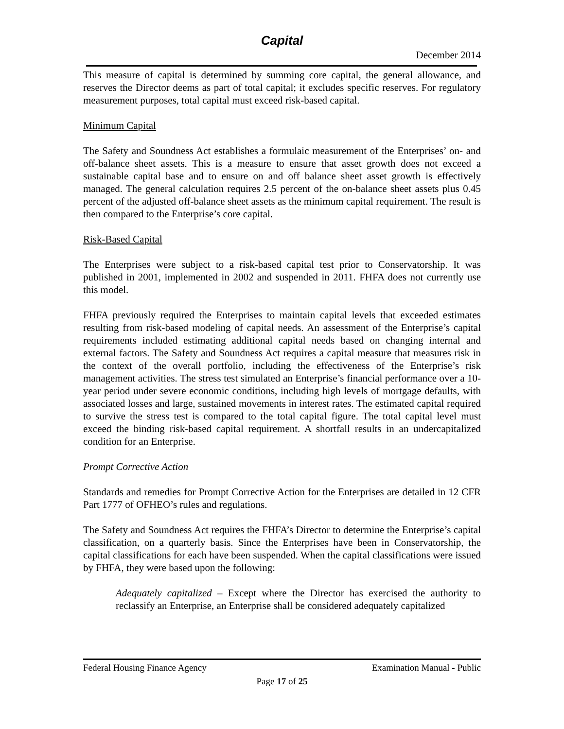Capital
December 2014
This measure of capital is determined by summing core capital, the general allowance, and reserves the Director deems as part of total capital; it excludes specific reserves. For regulatory measurement purposes, total capital must exceed risk-based capital.
Minimum Capital
The Safety and Soundness Act establishes a formulaic measurement of the Enterprises’ on- and off-balance sheet assets. This is a measure to ensure that asset growth does not exceed a sustainable capital base and to ensure on and off balance sheet asset growth is effectively managed. The general calculation requires 2.5 percent of the on-balance sheet assets plus 0.45 percent of the adjusted off-balance sheet assets as the minimum capital requirement. The result is then compared to the Enterprise’s core capital.
Risk-Based Capital
The Enterprises were subject to a risk-based capital test prior to Conservatorship. It was published in 2001, implemented in 2002 and suspended in 2011. FHFA does not currently use this model.
FHFA previously required the Enterprises to maintain capital levels that exceeded estimates resulting from risk-based modeling of capital needs. An assessment of the Enterprise’s capital requirements included estimating additional capital needs based on changing internal and external factors. The Safety and Soundness Act requires a capital measure that measures risk in the context of the overall portfolio, including the effectiveness of the Enterprise’s risk management activities. The stress test simulated an Enterprise’s financial performance over a 10-year period under severe economic conditions, including high levels of mortgage defaults, with associated losses and large, sustained movements in interest rates. The estimated capital required to survive the stress test is compared to the total capital figure. The total capital level must exceed the binding risk-based capital requirement. A shortfall results in an undercapitalized condition for an Enterprise.
Prompt Corrective Action
Standards and remedies for Prompt Corrective Action for the Enterprises are detailed in 12 CFR Part 1777 of OFHEO’s rules and regulations.
The Safety and Soundness Act requires the FHFA’s Director to determine the Enterprise’s capital classification, on a quarterly basis. Since the Enterprises have been in Conservatorship, the capital classifications for each have been suspended. When the capital classifications were issued by FHFA, they were based upon the following:
Adequately capitalized – Except where the Director has exercised the authority to reclassify an Enterprise, an Enterprise shall be considered adequately capitalized
Federal Housing Finance Agency Examination Manual - Public
Page 17 of 25